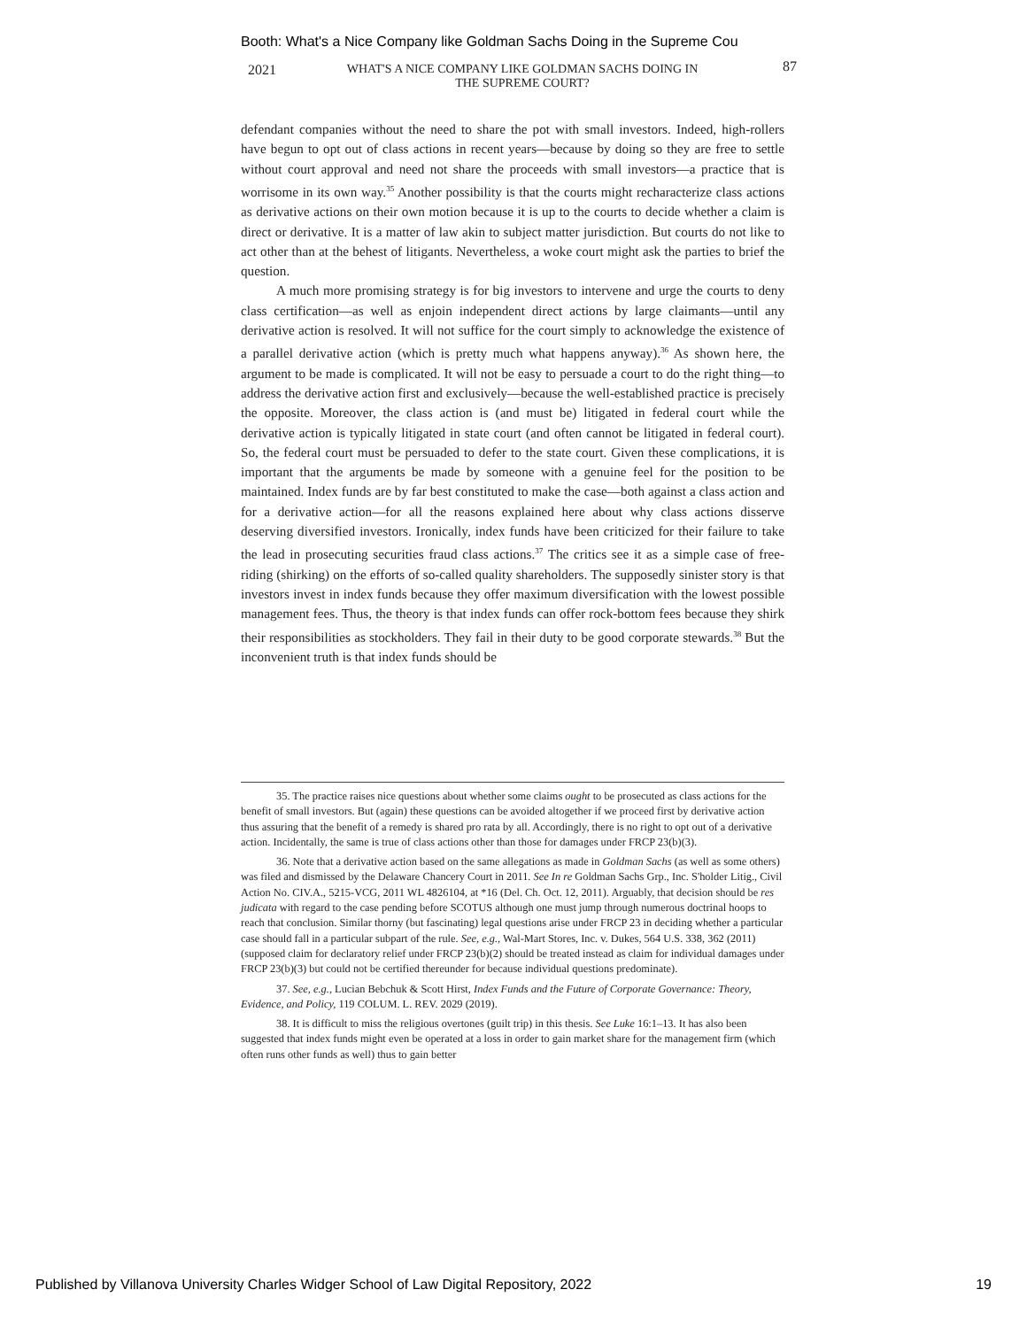Booth: What's a Nice Company like Goldman Sachs Doing in the Supreme Cou
2021 WHAT'S A NICE COMPANY LIKE GOLDMAN SACHS DOING IN
THE SUPREME COURT?
87
defendant companies without the need to share the pot with small investors. Indeed, high-rollers have begun to opt out of class actions in recent years—because by doing so they are free to settle without court approval and need not share the proceeds with small investors—a practice that is worrisome in its own way.<sup>35</sup> Another possibility is that the courts might recharacterize class actions as derivative actions on their own motion because it is up to the courts to decide whether a claim is direct or derivative. It is a matter of law akin to subject matter jurisdiction. But courts do not like to act other than at the behest of litigants. Nevertheless, a woke court might ask the parties to brief the question.
A much more promising strategy is for big investors to intervene and urge the courts to deny class certification—as well as enjoin independent direct actions by large claimants—until any derivative action is resolved. It will not suffice for the court simply to acknowledge the existence of a parallel derivative action (which is pretty much what happens anyway).<sup>36</sup> As shown here, the argument to be made is complicated. It will not be easy to persuade a court to do the right thing—to address the derivative action first and exclusively—because the well-established practice is precisely the opposite. Moreover, the class action is (and must be) litigated in federal court while the derivative action is typically litigated in state court (and often cannot be litigated in federal court). So, the federal court must be persuaded to defer to the state court. Given these complications, it is important that the arguments be made by someone with a genuine feel for the position to be maintained. Index funds are by far best constituted to make the case—both against a class action and for a derivative action—for all the reasons explained here about why class actions disserve deserving diversified investors. Ironically, index funds have been criticized for their failure to take the lead in prosecuting securities fraud class actions.<sup>37</sup> The critics see it as a simple case of free-riding (shirking) on the efforts of so-called quality shareholders. The supposedly sinister story is that investors invest in index funds because they offer maximum diversification with the lowest possible management fees. Thus, the theory is that index funds can offer rock-bottom fees because they shirk their responsibilities as stockholders. They fail in their duty to be good corporate stewards.<sup>38</sup> But the inconvenient truth is that index funds should be
35. The practice raises nice questions about whether some claims ought to be prosecuted as class actions for the benefit of small investors. But (again) these questions can be avoided altogether if we proceed first by derivative action thus assuring that the benefit of a remedy is shared pro rata by all. Accordingly, there is no right to opt out of a derivative action. Incidentally, the same is true of class actions other than those for damages under FRCP 23(b)(3).
36. Note that a derivative action based on the same allegations as made in Goldman Sachs (as well as some others) was filed and dismissed by the Delaware Chancery Court in 2011. See In re Goldman Sachs Grp., Inc. S'holder Litig., Civil Action No. CIV.A., 5215-VCG, 2011 WL 4826104, at *16 (Del. Ch. Oct. 12, 2011). Arguably, that decision should be res judicata with regard to the case pending before SCOTUS although one must jump through numerous doctrinal hoops to reach that conclusion. Similar thorny (but fascinating) legal questions arise under FRCP 23 in deciding whether a particular case should fall in a particular subpart of the rule. See, e.g., Wal-Mart Stores, Inc. v. Dukes, 564 U.S. 338, 362 (2011) (supposed claim for declaratory relief under FRCP 23(b)(2) should be treated instead as claim for individual damages under FRCP 23(b)(3) but could not be certified thereunder for because individual questions predominate).
37. See, e.g., Lucian Bebchuk & Scott Hirst, Index Funds and the Future of Corporate Governance: Theory, Evidence, and Policy, 119 COLUM. L. REV. 2029 (2019).
38. It is difficult to miss the religious overtones (guilt trip) in this thesis. See Luke 16:1–13. It has also been suggested that index funds might even be operated at a loss in order to gain market share for the management firm (which often runs other funds as well) thus to gain better
Published by Villanova University Charles Widger School of Law Digital Repository, 2022 19